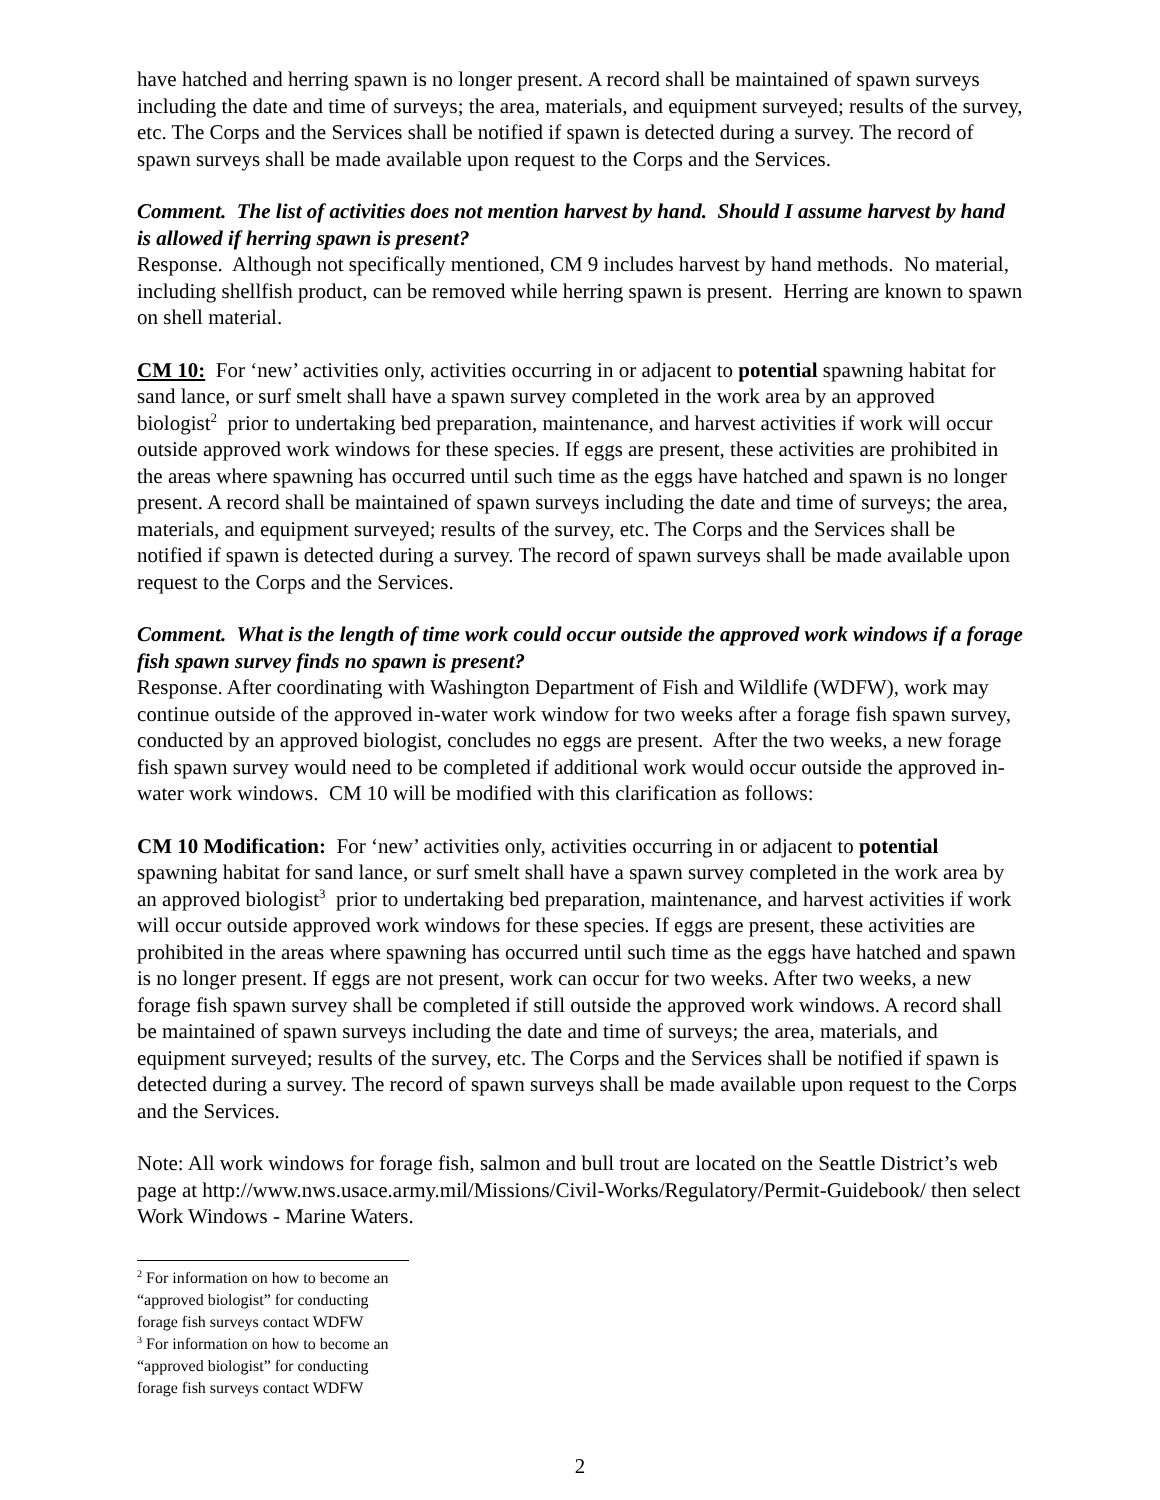have hatched and herring spawn is no longer present. A record shall be maintained of spawn surveys including the date and time of surveys; the area, materials, and equipment surveyed; results of the survey, etc. The Corps and the Services shall be notified if spawn is detected during a survey. The record of spawn surveys shall be made available upon request to the Corps and the Services.
Comment. The list of activities does not mention harvest by hand. Should I assume harvest by hand is allowed if herring spawn is present?
Response. Although not specifically mentioned, CM 9 includes harvest by hand methods. No material, including shellfish product, can be removed while herring spawn is present. Herring are known to spawn on shell material.
CM 10: For ‘new’ activities only, activities occurring in or adjacent to potential spawning habitat for sand lance, or surf smelt shall have a spawn survey completed in the work area by an approved biologist<sup>2</sup> prior to undertaking bed preparation, maintenance, and harvest activities if work will occur outside approved work windows for these species. If eggs are present, these activities are prohibited in the areas where spawning has occurred until such time as the eggs have hatched and spawn is no longer present. A record shall be maintained of spawn surveys including the date and time of surveys; the area, materials, and equipment surveyed; results of the survey, etc. The Corps and the Services shall be notified if spawn is detected during a survey. The record of spawn surveys shall be made available upon request to the Corps and the Services.
Comment. What is the length of time work could occur outside the approved work windows if a forage fish spawn survey finds no spawn is present?
Response. After coordinating with Washington Department of Fish and Wildlife (WDFW), work may continue outside of the approved in-water work window for two weeks after a forage fish spawn survey, conducted by an approved biologist, concludes no eggs are present. After the two weeks, a new forage fish spawn survey would need to be completed if additional work would occur outside the approved in-water work windows. CM 10 will be modified with this clarification as follows:
CM 10 Modification: For ‘new’ activities only, activities occurring in or adjacent to potential spawning habitat for sand lance, or surf smelt shall have a spawn survey completed in the work area by an approved biologist<sup>3</sup> prior to undertaking bed preparation, maintenance, and harvest activities if work will occur outside approved work windows for these species. If eggs are present, these activities are prohibited in the areas where spawning has occurred until such time as the eggs have hatched and spawn is no longer present. If eggs are not present, work can occur for two weeks. After two weeks, a new forage fish spawn survey shall be completed if still outside the approved work windows. A record shall be maintained of spawn surveys including the date and time of surveys; the area, materials, and equipment surveyed; results of the survey, etc. The Corps and the Services shall be notified if spawn is detected during a survey. The record of spawn surveys shall be made available upon request to the Corps and the Services.
Note: All work windows for forage fish, salmon and bull trout are located on the Seattle District’s web page at http://www.nws.usace.army.mil/Missions/Civil-Works/Regulatory/Permit-Guidebook/ then select Work Windows - Marine Waters.
<sup>2</sup> For information on how to become an “approved biologist” for conducting forage fish surveys contact WDFW
<sup>3</sup> For information on how to become an “approved biologist” for conducting forage fish surveys contact WDFW
2